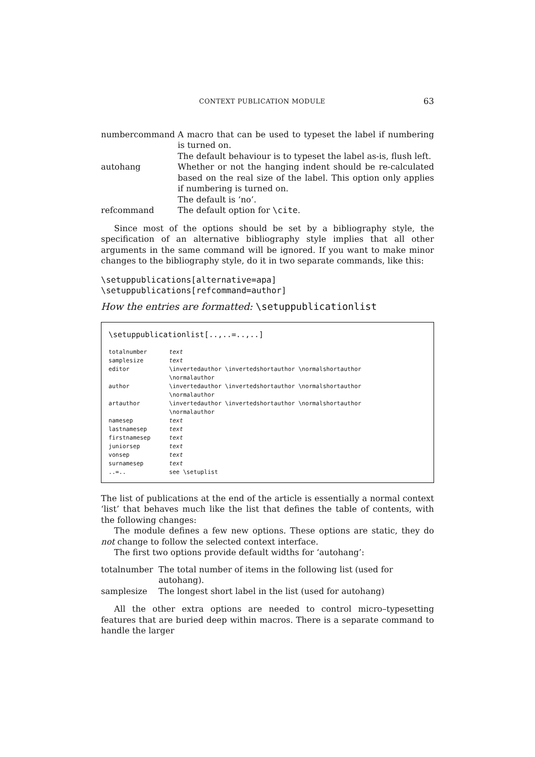CONTEXT PUBLICATION MODULE 63
| numbercommand | A macro that can be used to typeset the label if numbering is turned on. The default behaviour is to typeset the label as-is, flush left. |
| autohang | Whether or not the hanging indent should be re-calculated based on the real size of the label. This option only applies if numbering is turned on. The default is ‘no’. |
| refcommand | The default option for \cite . |
Since most of the options should be set by a bibliography style, the specification of an alternative bibliography style implies that all other arguments in the same command will be ignored. If you want to make minor changes to the bibliography style, do it in two separate commands, like this:
\setuppublications[alternative=apa]
\setuppublications[refcommand=author]
How the entries are formatted: \setuppublicationlist
\setuppublicationlist[..,..=..,..]
| totalnumber | text |
| samplesize | text |
| editor | \invertedauthor \invertedshortauthor \normalshortauthor \normalauthor |
| author | \invertedauthor \invertedshortauthor \normalshortauthor \normalauthor |
| artauthor | \invertedauthor \invertedshortauthor \normalshortauthor \normalauthor |
| namesep | text |
| lastnamesep | text |
| firstnamesep | text |
| juniorsep | text |
| vonsep | text |
| surnamesep | text |
| ..=.. | see \setuplist |
The list of publications at the end of the article is essentially a normal context ‘list’ that behaves much like the list that defines the table of contents, with the following changes:
The module defines a few new options. These options are static, they do not change to follow the selected context interface.
The first two options provide default widths for ‘autohang’:
| totalnumber | The total number of items in the following list (used for autohang). |
| samplesize | The longest short label in the list (used for autohang) |
All the other extra options are needed to control micro–typesetting features that are buried deep within macros. There is a separate command to handle the larger